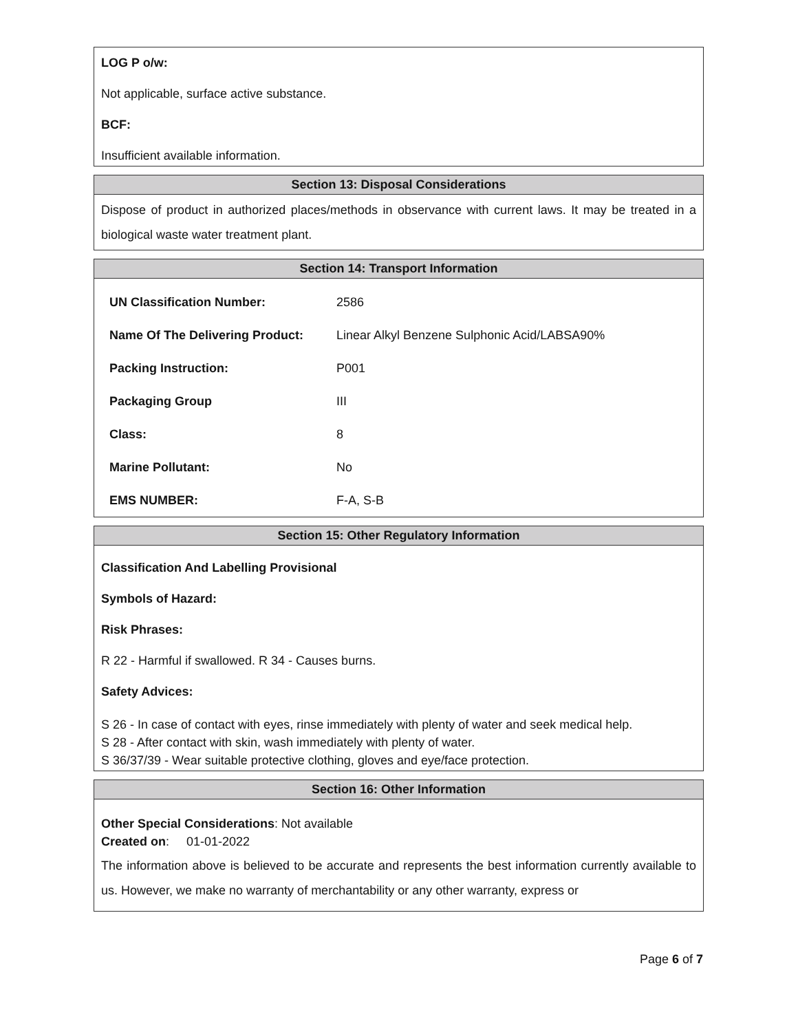LOG P o/w:
Not applicable, surface active substance.
BCF:
Insufficient available information.
Section 13: Disposal Considerations
Dispose of product in authorized places/methods in observance with current laws. It may be treated in a biological waste water treatment plant.
Section 14: Transport Information
| UN Classification Number: | 2586 |
| Name Of The Delivering Product: | Linear Alkyl Benzene Sulphonic Acid/LABSA90% |
| Packing Instruction: | P001 |
| Packaging Group | III |
| Class: | 8 |
| Marine Pollutant: | No |
| EMS NUMBER: | F-A, S-B |
Section 15: Other Regulatory Information
Classification And Labelling Provisional
Symbols of Hazard:
Risk Phrases:
R 22 - Harmful if swallowed. R 34 - Causes burns.
Safety Advices:
S 26 - In case of contact with eyes, rinse immediately with plenty of water and seek medical help.
S 28 - After contact with skin, wash immediately with plenty of water.
S 36/37/39 - Wear suitable protective clothing, gloves and eye/face protection.
Section 16: Other Information
Other Special Considerations: Not available
Created on: 01-01-2022
The information above is believed to be accurate and represents the best information currently available to us. However, we make no warranty of merchantability or any other warranty, express or
Page 6 of 7